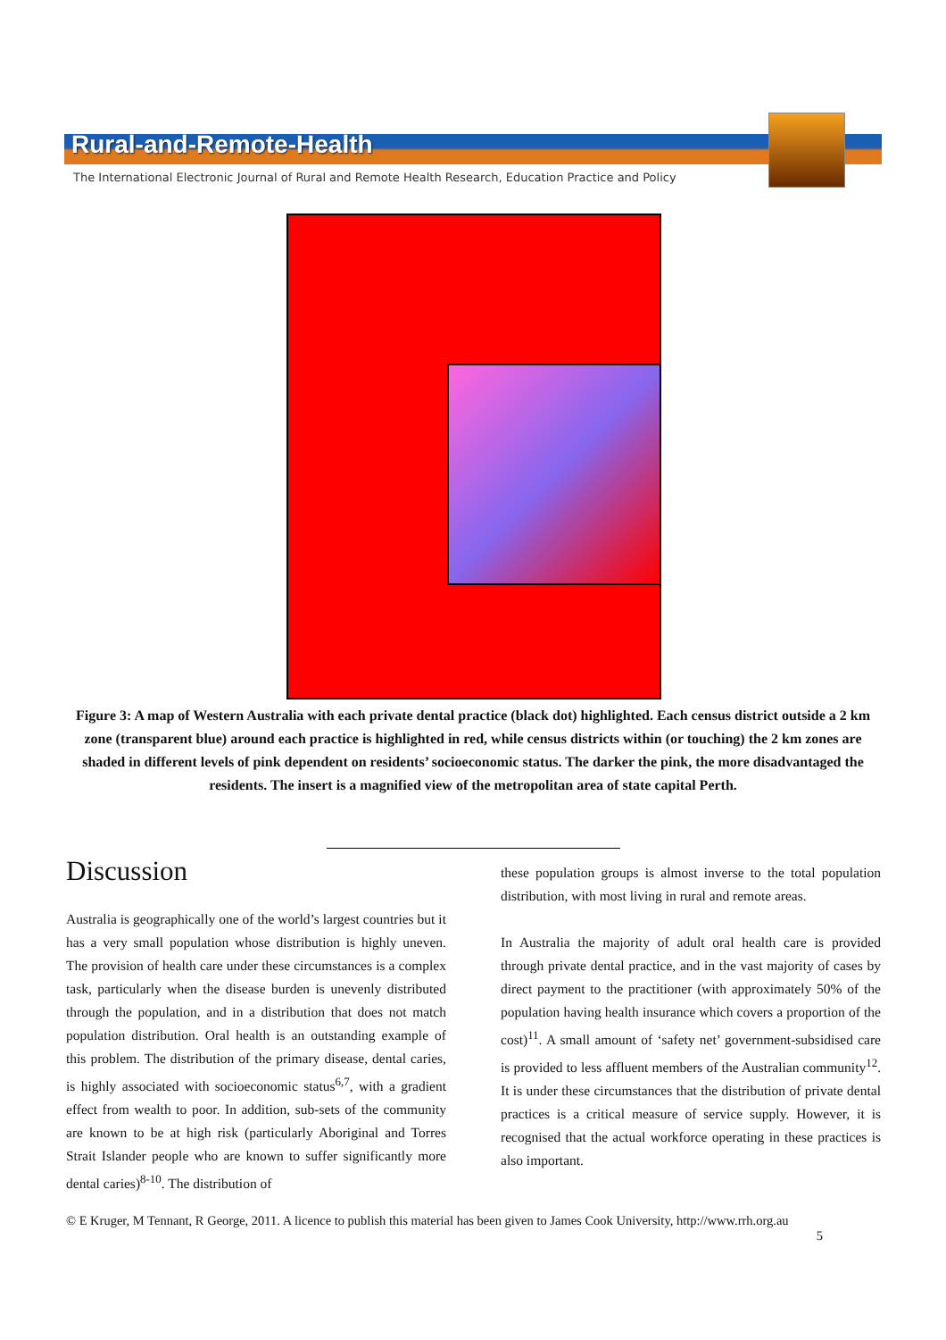Rural-and-Remote-Health
The International Electronic Journal of Rural and Remote Health Research, Education Practice and Policy
Figure 3: A map of Western Australia with each private dental practice (black dot) highlighted. Each census district outside a 2 km zone (transparent blue) around each practice is highlighted in red, while census districts within (or touching) the 2 km zones are shaded in different levels of pink dependent on residents’ socioeconomic status. The darker the pink, the more disadvantaged the residents. The insert is a magnified view of the metropolitan area of state capital Perth.
Discussion
Australia is geographically one of the world’s largest countries but it has a very small population whose distribution is highly uneven. The provision of health care under these circumstances is a complex task, particularly when the disease burden is unevenly distributed through the population, and in a distribution that does not match population distribution. Oral health is an outstanding example of this problem. The distribution of the primary disease, dental caries, is highly associated with socioeconomic status<sup>6,7</sup>, with a gradient effect from wealth to poor. In addition, sub-sets of the community are known to be at high risk (particularly Aboriginal and Torres Strait Islander people who are known to suffer significantly more dental caries)<sup>8-10</sup>. The distribution of
these population groups is almost inverse to the total population distribution, with most living in rural and remote areas.
In Australia the majority of adult oral health care is provided through private dental practice, and in the vast majority of cases by direct payment to the practitioner (with approximately 50% of the population having health insurance which covers a proportion of the cost)<sup>11</sup>. A small amount of ‘safety net’ government-subsidised care is provided to less affluent members of the Australian community<sup>12</sup>. It is under these circumstances that the distribution of private dental practices is a critical measure of service supply. However, it is recognised that the actual workforce operating in these practices is also important.
© E Kruger, M Tennant, R George, 2011. A licence to publish this material has been given to James Cook University, http://www.rrh.org.au
5